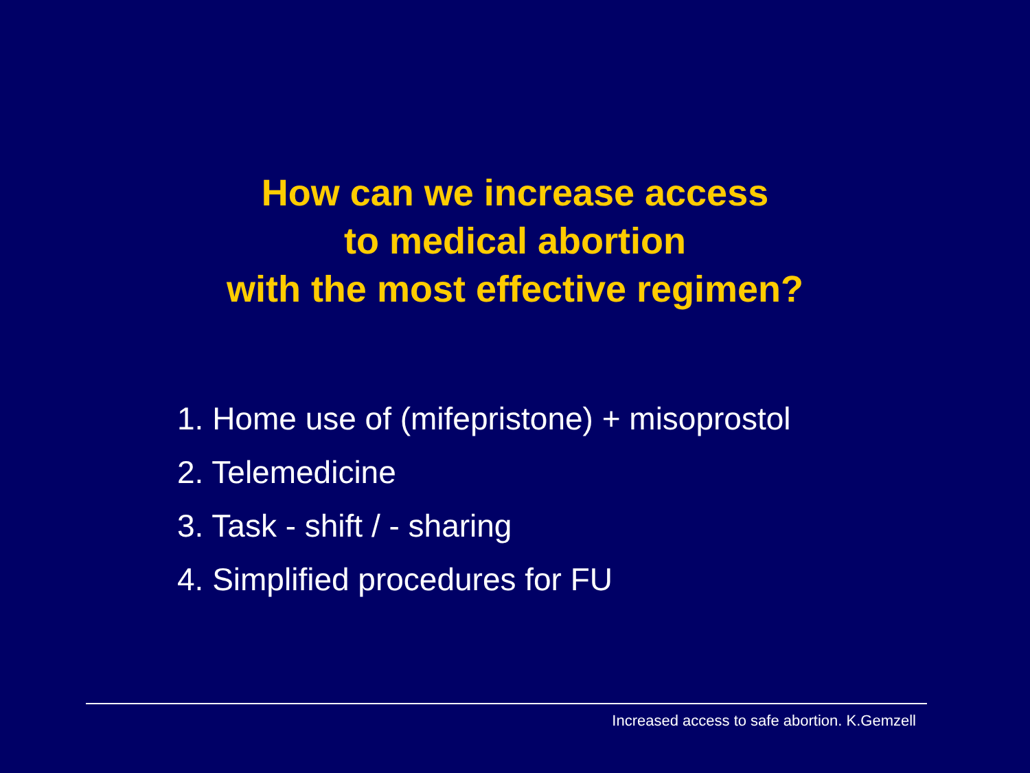How can we increase access
to medical abortion
with the most effective regimen?
1. Home use of (mifepristone) + misoprostol
2. Telemedicine
3. Task - shift / - sharing
4. Simplified procedures for FU
Increased access to safe abortion. K.Gemzell